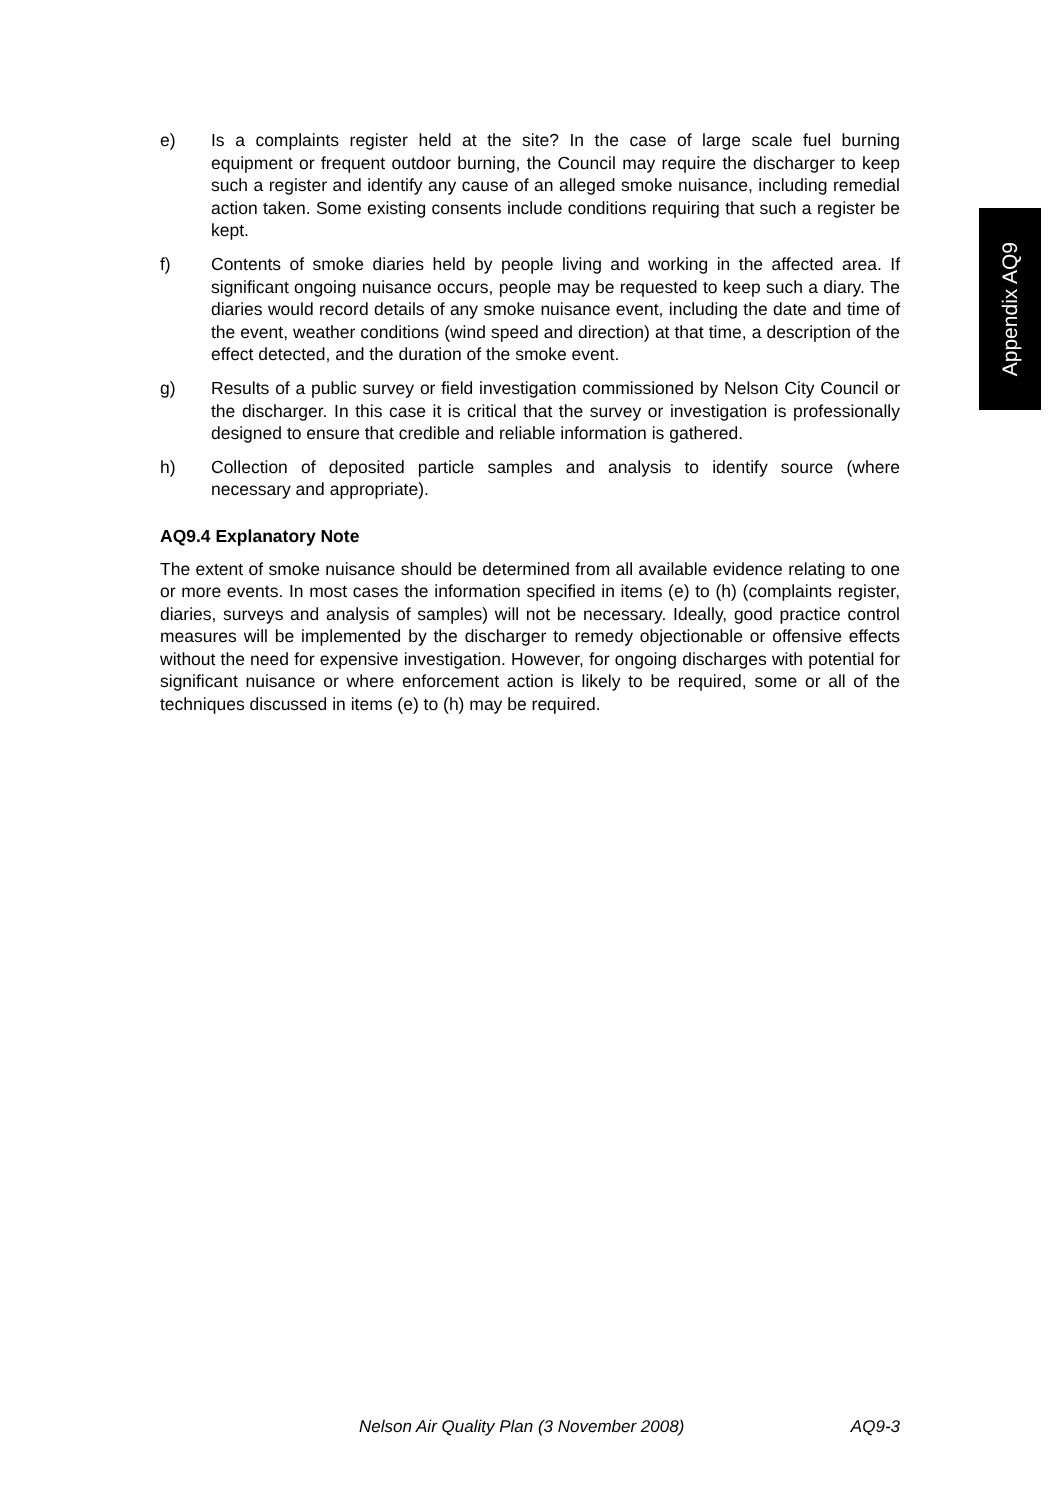e) Is a complaints register held at the site? In the case of large scale fuel burning equipment or frequent outdoor burning, the Council may require the discharger to keep such a register and identify any cause of an alleged smoke nuisance, including remedial action taken. Some existing consents include conditions requiring that such a register be kept.
f) Contents of smoke diaries held by people living and working in the affected area. If significant ongoing nuisance occurs, people may be requested to keep such a diary. The diaries would record details of any smoke nuisance event, including the date and time of the event, weather conditions (wind speed and direction) at that time, a description of the effect detected, and the duration of the smoke event.
g) Results of a public survey or field investigation commissioned by Nelson City Council or the discharger. In this case it is critical that the survey or investigation is professionally designed to ensure that credible and reliable information is gathered.
h) Collection of deposited particle samples and analysis to identify source (where necessary and appropriate).
AQ9.4 Explanatory Note
The extent of smoke nuisance should be determined from all available evidence relating to one or more events. In most cases the information specified in items (e) to (h) (complaints register, diaries, surveys and analysis of samples) will not be necessary. Ideally, good practice control measures will be implemented by the discharger to remedy objectionable or offensive effects without the need for expensive investigation. However, for ongoing discharges with potential for significant nuisance or where enforcement action is likely to be required, some or all of the techniques discussed in items (e) to (h) may be required.
Appendix AQ9
Nelson Air Quality Plan (3 November 2008) AQ9-3